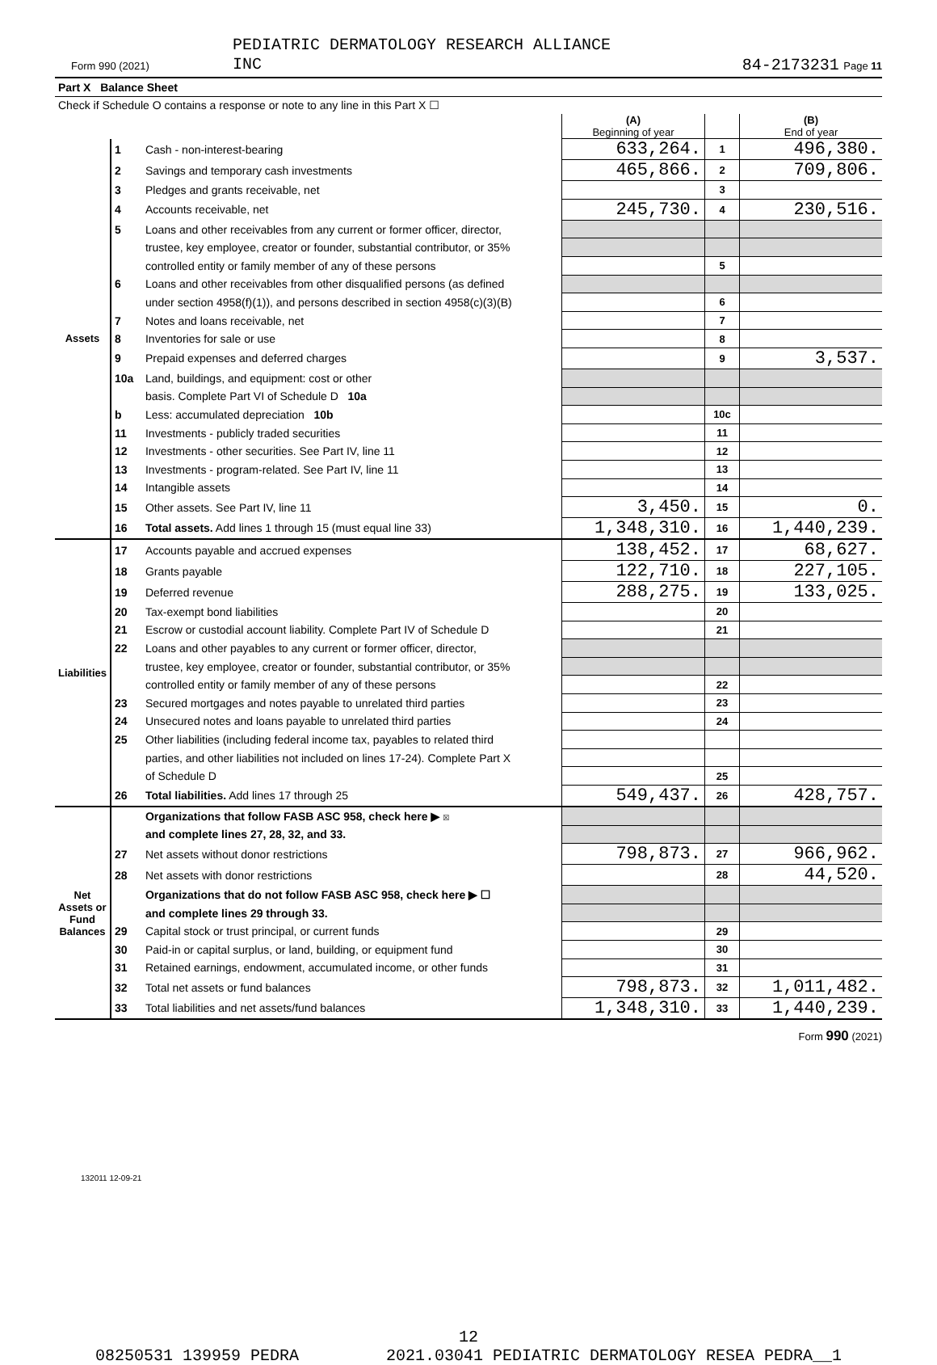PEDIATRIC DERMATOLOGY RESEARCH ALLIANCE
Form 990 (2021) INC 84-2173231 Page 11
| Part X Balance Sheet | | | | | |
| Check if Schedule O contains a response or note to any line in this Part X ☐ | | | | | |
| | | | (A) Beginning of year | | (B) End of year |
| Assets | 1 | Cash - non-interest-bearing | 633,264. | 1 | 496,380. |
| | 2 | Savings and temporary cash investments | 465,866. | 2 | 709,806. |
| | 3 | Pledges and grants receivable, net | | 3 | |
| | 4 | Accounts receivable, net | 245,730. | 4 | 230,516. |
| | 5 | Loans and other receivables from any current or former officer, director, | | | |
| | | trustee, key employee, creator or founder, substantial contributor, or 35% | | | |
| | | controlled entity or family member of any of these persons | | 5 | |
| | 6 | Loans and other receivables from other disqualified persons (as defined | | | |
| | | under section 4958(f)(1)), and persons described in section 4958(c)(3)(B) | | 6 | |
| | 7 | Notes and loans receivable, net | | 7 | |
| | 8 | Inventories for sale or use | | 8 | |
| | 9 | Prepaid expenses and deferred charges | | 9 | 3,537. |
| | 10a | Land, buildings, and equipment: cost or other | | | |
| | | basis. Complete Part VI of Schedule D 10a | | | |
| | b | Less: accumulated depreciation 10b | | 10c | |
| | 11 | Investments - publicly traded securities | | 11 | |
| | 12 | Investments - other securities. See Part IV, line 11 | | 12 | |
| | 13 | Investments - program-related. See Part IV, line 11 | | 13 | |
| | 14 | Intangible assets | | 14 | |
| | 15 | Other assets. See Part IV, line 11 | 3,450. | 15 | 0. |
| | 16 | Total assets. Add lines 1 through 15 (must equal line 33) | 1,348,310. | 16 | 1,440,239. |
| Liabilities | 17 | Accounts payable and accrued expenses | 138,452. | 17 | 68,627. |
| | 18 | Grants payable | 122,710. | 18 | 227,105. |
| | 19 | Deferred revenue | 288,275. | 19 | 133,025. |
| | 20 | Tax-exempt bond liabilities | | 20 | |
| | 21 | Escrow or custodial account liability. Complete Part IV of Schedule D | | 21 | |
| | 22 | Loans and other payables to any current or former officer, director, | | | |
| | | trustee, key employee, creator or founder, substantial contributor, or 35% | | | |
| | | controlled entity or family member of any of these persons | | 22 | |
| | 23 | Secured mortgages and notes payable to unrelated third parties | | 23 | |
| | 24 | Unsecured notes and loans payable to unrelated third parties | | 24 | |
| | 25 | Other liabilities (including federal income tax, payables to related third | | | |
| | | parties, and other liabilities not included on lines 17-24). Complete Part X | | | |
| | | of Schedule D | | 25 | |
| | 26 | Total liabilities. Add lines 17 through 25 | 549,437. | 26 | 428,757. |
| Net Assets or Fund Balances | | Organizations that follow FASB ASC 958, check here ▶ ☒ | | | |
| | | and complete lines 27, 28, 32, and 33. | | | |
| | 27 | Net assets without donor restrictions | 798,873. | 27 | 966,962. |
| | 28 | Net assets with donor restrictions | | 28 | 44,520. |
| | | Organizations that do not follow FASB ASC 958, check here ▶ ☐ | | | |
| | | and complete lines 29 through 33. | | | |
| | 29 | Capital stock or trust principal, or current funds | | 29 | |
| | 30 | Paid-in or capital surplus, or land, building, or equipment fund | | 30 | |
| | 31 | Retained earnings, endowment, accumulated income, or other funds | | 31 | |
| | 32 | Total net assets or fund balances | 798,873. | 32 | 1,011,482. |
| | 33 | Total liabilities and net assets/fund balances | 1,348,310. | 33 | 1,440,239. |
Form 990 (2021)
132011 12-09-21
12
08250531 139959 PEDRA 2021.03041 PEDIATRIC DERMATOLOGY RESEA PEDRA__1